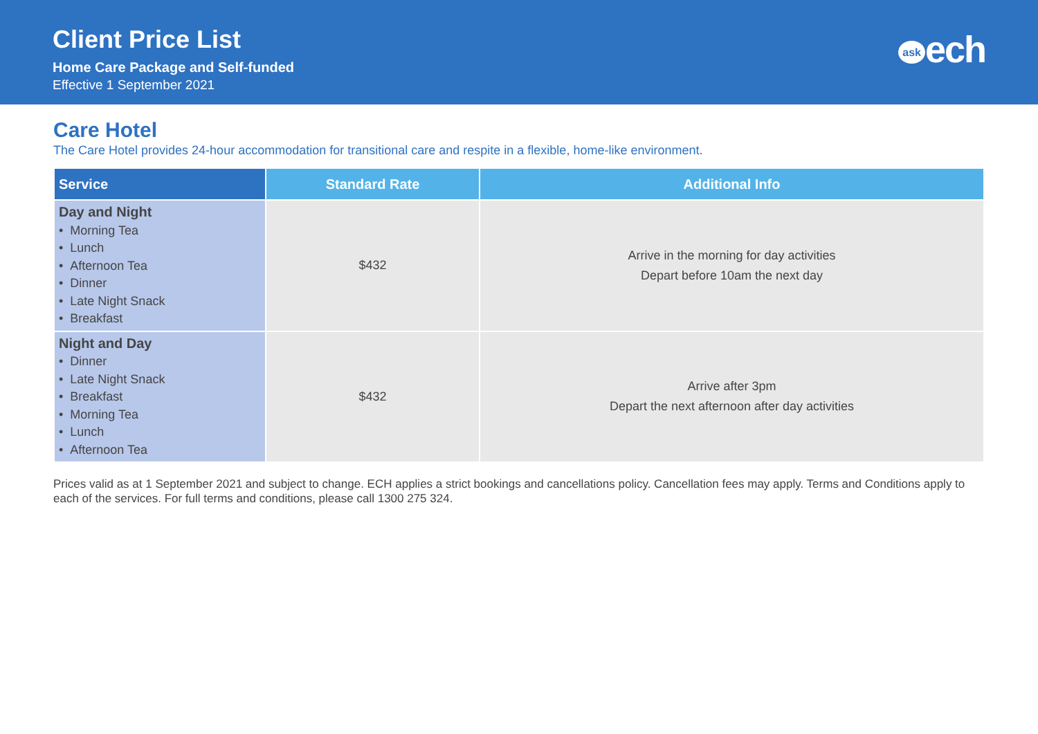Client Price List
Home Care Package and Self-funded
Effective 1 September 2021
ask ech
Care Hotel
The Care Hotel provides 24-hour accommodation for transitional care and respite in a flexible, home-like environment.
| Service | Standard Rate | Additional Info |
| --- | --- | --- |
| Day and Night • Morning Tea • Lunch • Afternoon Tea • Dinner • Late Night Snack • Breakfast | $432 | Arrive in the morning for day activities Depart before 10am the next day |
| Night and Day • Dinner • Late Night Snack • Breakfast • Morning Tea • Lunch • Afternoon Tea | $432 | Arrive after 3pm Depart the next afternoon after day activities |
Prices valid as at 1 September 2021 and subject to change. ECH applies a strict bookings and cancellations policy. Cancellation fees may apply. Terms and Conditions apply to each of the services. For full terms and conditions, please call 1300 275 324.